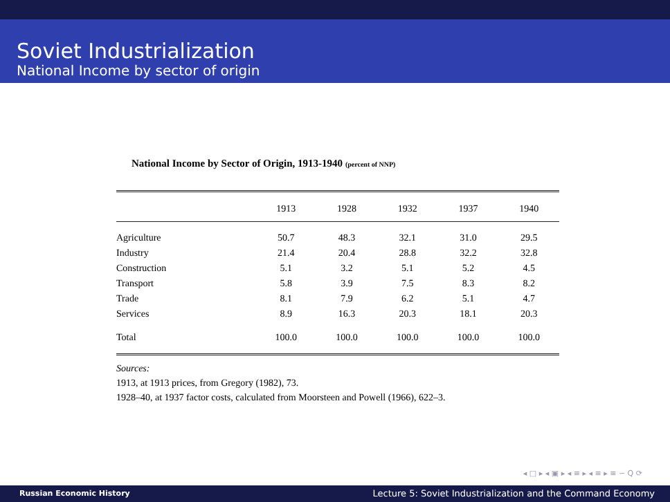Soviet Industrialization
National Income by sector of origin
National Income by Sector of Origin, 1913-1940 (percent of NNP)
| | 1913 | 1928 | 1932 | 1937 | 1940 |
| --- | --- | --- | --- | --- | --- |
| Agriculture | 50.7 | 48.3 | 32.1 | 31.0 | 29.5 |
| Industry | 21.4 | 20.4 | 28.8 | 32.2 | 32.8 |
| Construction | 5.1 | 3.2 | 5.1 | 5.2 | 4.5 |
| Transport | 5.8 | 3.9 | 7.5 | 8.3 | 8.2 |
| Trade | 8.1 | 7.9 | 6.2 | 5.1 | 4.7 |
| Services | 8.9 | 16.3 | 20.3 | 18.1 | 20.3 |
| Total | 100.0 | 100.0 | 100.0 | 100.0 | 100.0 |
Sources:
1913, at 1913 prices, from Gregory (1982), 73.
1928–40, at 1937 factor costs, calculated from Moorsteen and Powell (1966), 622–3.
◂ □ ▸ ◂ ▣ ▸ ◂ ≡ ▸ ◂ ≡ ▸ ≡ ∽ Q ⟳
Russian Economic History
Lecture 5: Soviet Industrialization and the Command Economy